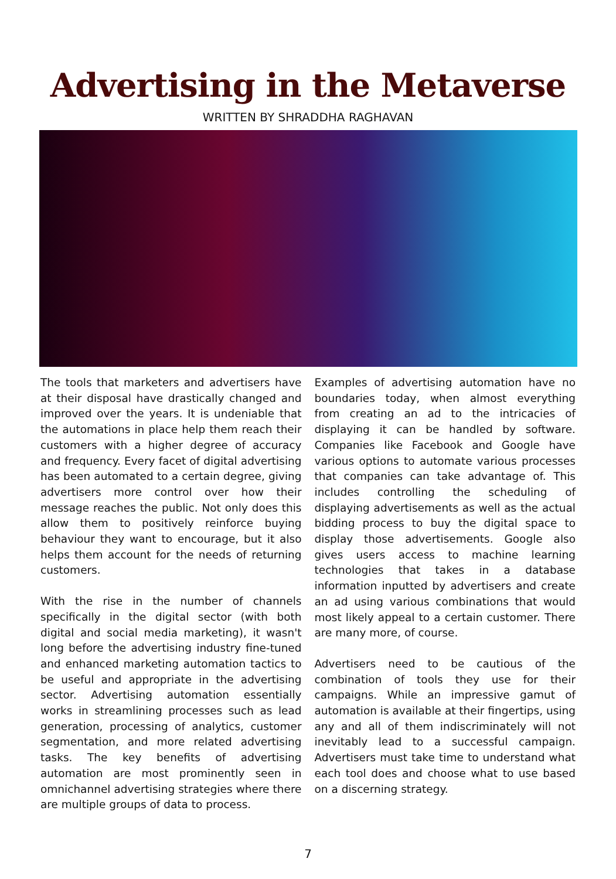Advertising in the Metaverse
WRITTEN BY SHRADDHA RAGHAVAN
The tools that marketers and advertisers have at their disposal have drastically changed and improved over the years. It is undeniable that the automations in place help them reach their customers with a higher degree of accuracy and frequency. Every facet of digital advertising has been automated to a certain degree, giving advertisers more control over how their message reaches the public. Not only does this allow them to positively reinforce buying behaviour they want to encourage, but it also helps them account for the needs of returning customers.
With the rise in the number of channels specifically in the digital sector (with both digital and social media marketing), it wasn't long before the advertising industry fine-tuned and enhanced marketing automation tactics to be useful and appropriate in the advertising sector. Advertising automation essentially works in streamlining processes such as lead generation, processing of analytics, customer segmentation, and more related advertising tasks. The key benefits of advertising automation are most prominently seen in omnichannel advertising strategies where there are multiple groups of data to process.
Examples of advertising automation have no boundaries today, when almost everything from creating an ad to the intricacies of displaying it can be handled by software. Companies like Facebook and Google have various options to automate various processes that companies can take advantage of. This includes controlling the scheduling of displaying advertisements as well as the actual bidding process to buy the digital space to display those advertisements. Google also gives users access to machine learning technologies that takes in a database information inputted by advertisers and create an ad using various combinations that would most likely appeal to a certain customer. There are many more, of course.
Advertisers need to be cautious of the combination of tools they use for their campaigns. While an impressive gamut of automation is available at their fingertips, using any and all of them indiscriminately will not inevitably lead to a successful campaign. Advertisers must take time to understand what each tool does and choose what to use based on a discerning strategy.
7